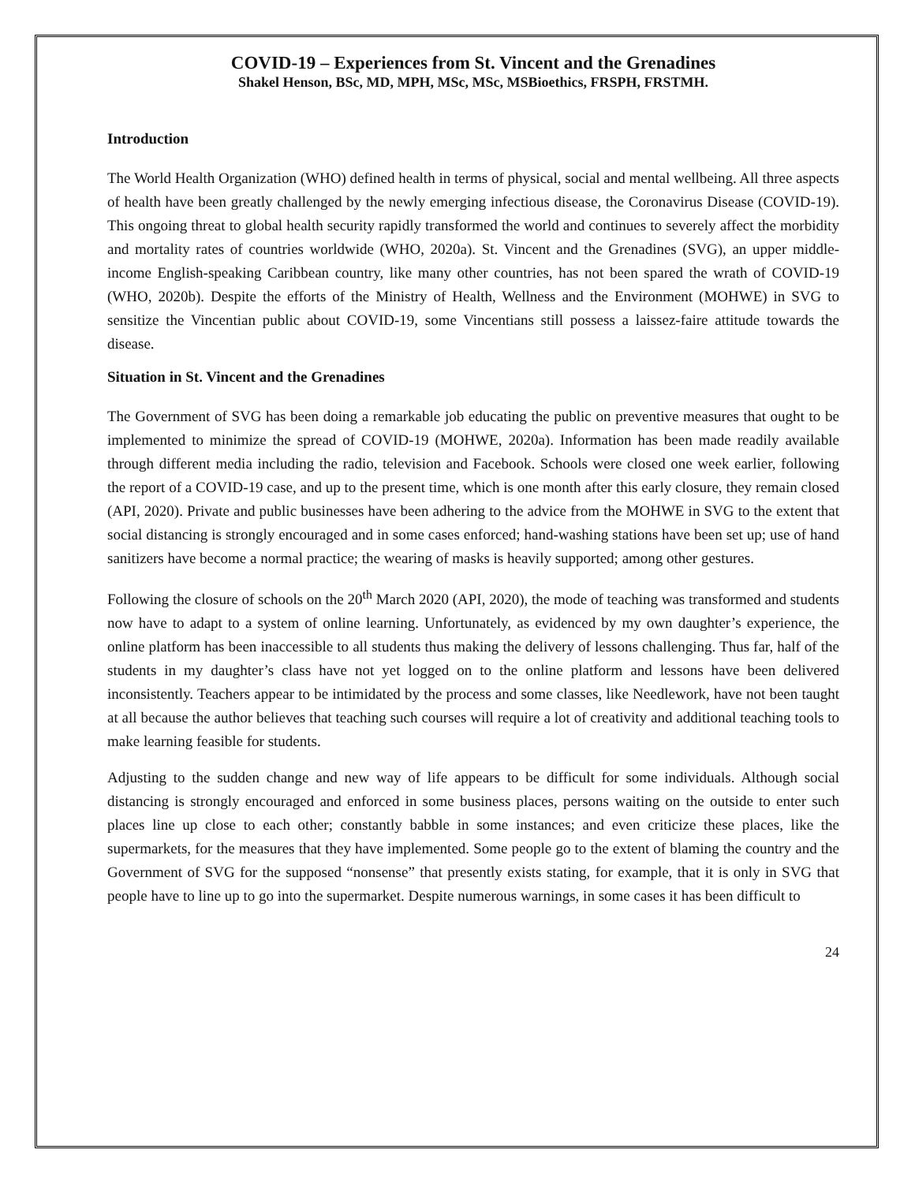COVID-19 – Experiences from St. Vincent and the Grenadines
Shakel Henson, BSc, MD, MPH, MSc, MSc, MSBioethics, FRSPH, FRSTMH.
Introduction
The World Health Organization (WHO) defined health in terms of physical, social and mental wellbeing. All three aspects of health have been greatly challenged by the newly emerging infectious disease, the Coronavirus Disease (COVID-19). This ongoing threat to global health security rapidly transformed the world and continues to severely affect the morbidity and mortality rates of countries worldwide (WHO, 2020a). St. Vincent and the Grenadines (SVG), an upper middle-income English-speaking Caribbean country, like many other countries, has not been spared the wrath of COVID-19 (WHO, 2020b). Despite the efforts of the Ministry of Health, Wellness and the Environment (MOHWE) in SVG to sensitize the Vincentian public about COVID-19, some Vincentians still possess a laissez-faire attitude towards the disease.
Situation in St. Vincent and the Grenadines
The Government of SVG has been doing a remarkable job educating the public on preventive measures that ought to be implemented to minimize the spread of COVID-19 (MOHWE, 2020a). Information has been made readily available through different media including the radio, television and Facebook. Schools were closed one week earlier, following the report of a COVID-19 case, and up to the present time, which is one month after this early closure, they remain closed (API, 2020). Private and public businesses have been adhering to the advice from the MOHWE in SVG to the extent that social distancing is strongly encouraged and in some cases enforced; hand-washing stations have been set up; use of hand sanitizers have become a normal practice; the wearing of masks is heavily supported; among other gestures.
Following the closure of schools on the 20<sup>th</sup> March 2020 (API, 2020), the mode of teaching was transformed and students now have to adapt to a system of online learning. Unfortunately, as evidenced by my own daughter’s experience, the online platform has been inaccessible to all students thus making the delivery of lessons challenging. Thus far, half of the students in my daughter’s class have not yet logged on to the online platform and lessons have been delivered inconsistently. Teachers appear to be intimidated by the process and some classes, like Needlework, have not been taught at all because the author believes that teaching such courses will require a lot of creativity and additional teaching tools to make learning feasible for students.
Adjusting to the sudden change and new way of life appears to be difficult for some individuals. Although social distancing is strongly encouraged and enforced in some business places, persons waiting on the outside to enter such places line up close to each other; constantly babble in some instances; and even criticize these places, like the supermarkets, for the measures that they have implemented. Some people go to the extent of blaming the country and the Government of SVG for the supposed “nonsense” that presently exists stating, for example, that it is only in SVG that people have to line up to go into the supermarket. Despite numerous warnings, in some cases it has been difficult to
24